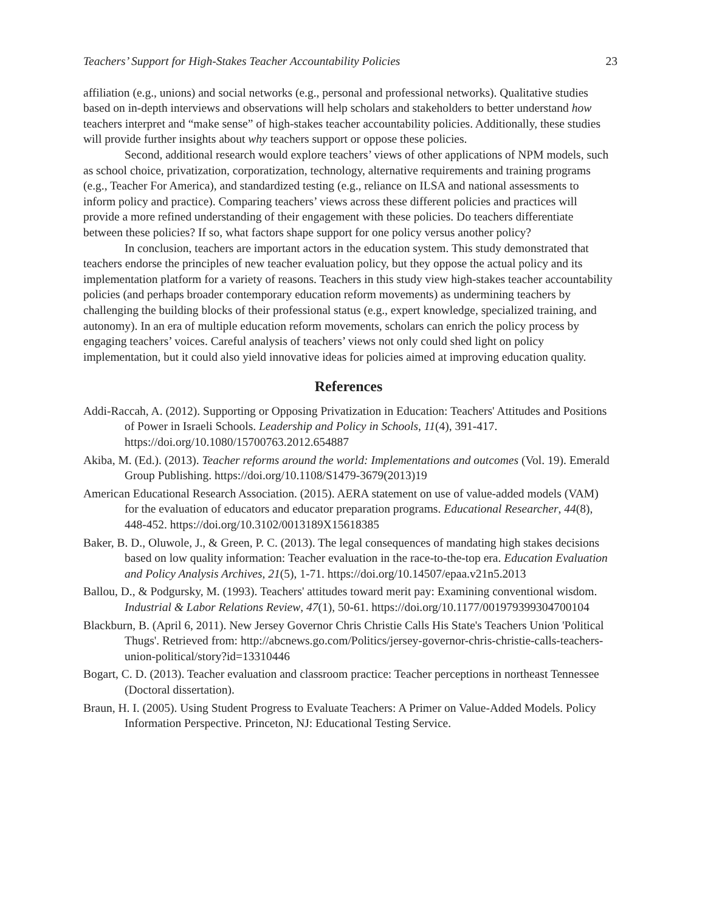Teachers’ Support for High-Stakes Teacher Accountability Policies 23
affiliation (e.g., unions) and social networks (e.g., personal and professional networks). Qualitative studies based on in-depth interviews and observations will help scholars and stakeholders to better understand how teachers interpret and “make sense” of high-stakes teacher accountability policies. Additionally, these studies will provide further insights about why teachers support or oppose these policies.
Second, additional research would explore teachers’ views of other applications of NPM models, such as school choice, privatization, corporatization, technology, alternative requirements and training programs (e.g., Teacher For America), and standardized testing (e.g., reliance on ILSA and national assessments to inform policy and practice). Comparing teachers’ views across these different policies and practices will provide a more refined understanding of their engagement with these policies. Do teachers differentiate between these policies? If so, what factors shape support for one policy versus another policy?
In conclusion, teachers are important actors in the education system. This study demonstrated that teachers endorse the principles of new teacher evaluation policy, but they oppose the actual policy and its implementation platform for a variety of reasons. Teachers in this study view high-stakes teacher accountability policies (and perhaps broader contemporary education reform movements) as undermining teachers by challenging the building blocks of their professional status (e.g., expert knowledge, specialized training, and autonomy). In an era of multiple education reform movements, scholars can enrich the policy process by engaging teachers’ voices. Careful analysis of teachers’ views not only could shed light on policy implementation, but it could also yield innovative ideas for policies aimed at improving education quality.
References
Addi-Raccah, A. (2012). Supporting or Opposing Privatization in Education: Teachers' Attitudes and Positions of Power in Israeli Schools. Leadership and Policy in Schools, 11(4), 391-417. https://doi.org/10.1080/15700763.2012.654887
Akiba, M. (Ed.). (2013). Teacher reforms around the world: Implementations and outcomes (Vol. 19). Emerald Group Publishing. https://doi.org/10.1108/S1479-3679(2013)19
American Educational Research Association. (2015). AERA statement on use of value-added models (VAM) for the evaluation of educators and educator preparation programs. Educational Researcher, 44(8), 448-452. https://doi.org/10.3102/0013189X15618385
Baker, B. D., Oluwole, J., & Green, P. C. (2013). The legal consequences of mandating high stakes decisions based on low quality information: Teacher evaluation in the race-to-the-top era. Education Evaluation and Policy Analysis Archives, 21(5), 1-71. https://doi.org/10.14507/epaa.v21n5.2013
Ballou, D., & Podgursky, M. (1993). Teachers' attitudes toward merit pay: Examining conventional wisdom. Industrial & Labor Relations Review, 47(1), 50-61. https://doi.org/10.1177/001979399304700104
Blackburn, B. (April 6, 2011). New Jersey Governor Chris Christie Calls His State's Teachers Union 'Political Thugs'. Retrieved from: http://abcnews.go.com/Politics/jersey-governor-chris-christie-calls-teachers-union-political/story?id=13310446
Bogart, C. D. (2013). Teacher evaluation and classroom practice: Teacher perceptions in northeast Tennessee (Doctoral dissertation).
Braun, H. I. (2005). Using Student Progress to Evaluate Teachers: A Primer on Value-Added Models. Policy Information Perspective. Princeton, NJ: Educational Testing Service.